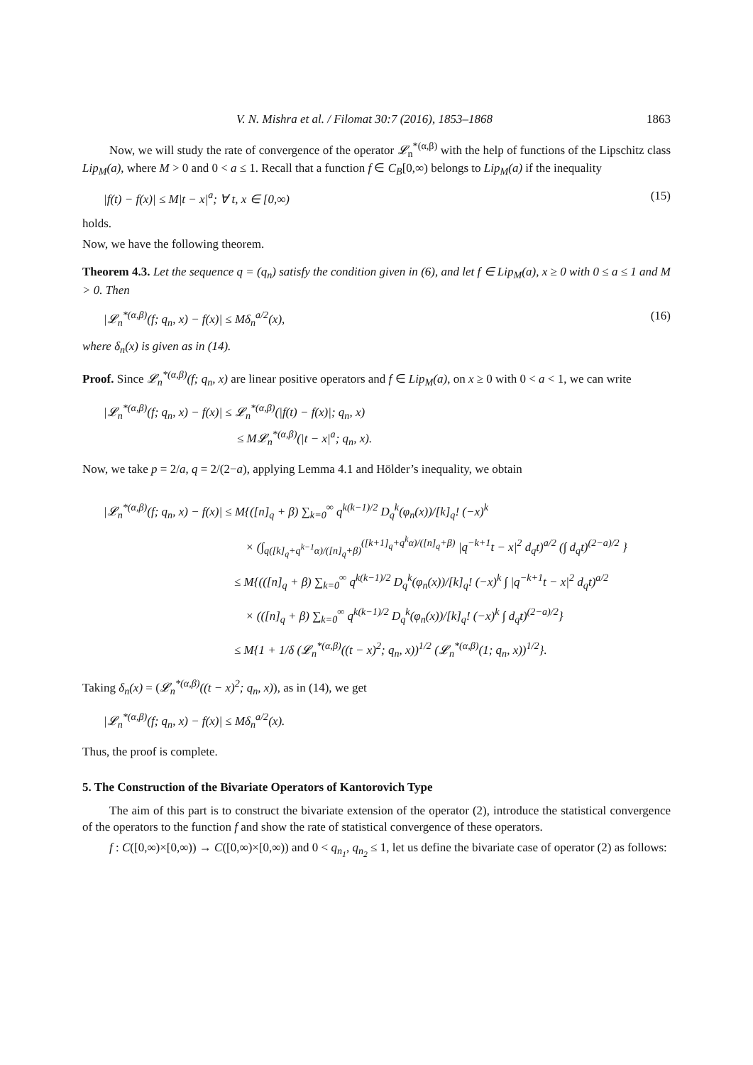V. N. Mishra et al. / Filomat 30:7 (2016), 1853–1868 1863
Now, we will study the rate of convergence of the operator 𝓛<sub>n</sub><sup>*(α,β)</sup> with the help of functions of the Lipschitz class Lip<sub>M</sub>(a), where M > 0 and 0 < a ≤ 1. Recall that a function f ∈ C<sub>B</sub>[0,∞) belongs to Lip<sub>M</sub>(a) if the inequality
|f(t) − f(x)| ≤ M|t − x|<sup>a</sup>; ∀ t, x ∈ [0,∞) (15)
holds.
Now, we have the following theorem.
Theorem 4.3. Let the sequence q = (q<sub>n</sub>) satisfy the condition given in (6), and let f ∈ Lip<sub>M</sub>(a), x ≥ 0 with 0 ≤ a ≤ 1 and M > 0. Then
|𝓛<sub>n</sub><sup>*(α,β)</sup>(f; q<sub>n</sub>, x) − f(x)| ≤ Mδ<sub>n</sub><sup>a/2</sup>(x), (16)
where δ<sub>n</sub>(x) is given as in (14).
Proof. Since 𝓛<sub>n</sub><sup>*(α,β)</sup>(f; q<sub>n</sub>, x) are linear positive operators and f ∈ Lip<sub>M</sub>(a), on x ≥ 0 with 0 < a < 1, we can write
|𝓛<sub>n</sub><sup>*(α,β)</sup>(f; q<sub>n</sub>, x) − f(x)| ≤ 𝓛<sub>n</sub><sup>*(α,β)</sup>(|f(t) − f(x)|; q<sub>n</sub>, x)
≤ M𝓛<sub>n</sub><sup>*(α,β)</sup>(|t − x|<sup>a</sup>; q<sub>n</sub>, x).
Now, we take p = 2/a, q = 2/(2−a), applying Lemma 4.1 and Hölder’s inequality, we obtain
|𝓛<sub>n</sub><sup>*(α,β)</sup>(f; q<sub>n</sub>, x) − f(x)| ≤ M{([n]<sub>q</sub> + β) ∑<sub>k=0</sub><sup>∞</sup> q<sup>k(k−1)/2</sup> D<sub>q</sub><sup>k</sup>(φ<sub>n</sub>(x))/[k]<sub>q</sub>! (−x)<sup>k</sup>
× (∫<sub>q([k]<sub>q</sub>+q<sup>k−1</sup>α)/([n]<sub>q</sub>+β)</sub><sup>([k+1]<sub>q</sub>+q<sup>k</sup>α)/([n]<sub>q</sub>+β)</sup> |q<sup>−k+1</sup>t − x|<sup>2</sup> d<sub>q</sub>t)<sup>a/2</sup> (∫ d<sub>q</sub>t)<sup>(2−a)/2</sup> }
≤ M{(([n]<sub>q</sub> + β) ∑<sub>k=0</sub><sup>∞</sup> q<sup>k(k−1)/2</sup> D<sub>q</sub><sup>k</sup>(φ<sub>n</sub>(x))/[k]<sub>q</sub>! (−x)<sup>k</sup> ∫ |q<sup>−k+1</sup>t − x|<sup>2</sup> d<sub>q</sub>t)<sup>a/2</sup>
× (([n]<sub>q</sub> + β) ∑<sub>k=0</sub><sup>∞</sup> q<sup>k(k−1)/2</sup> D<sub>q</sub><sup>k</sup>(φ<sub>n</sub>(x))/[k]<sub>q</sub>! (−x)<sup>k</sup> ∫ d<sub>q</sub>t)<sup>(2−a)/2</sup>}
≤ M{1 + 1/δ (𝓛<sub>n</sub><sup>*(α,β)</sup>((t − x)<sup>2</sup>; q<sub>n</sub>, x))<sup>1/2</sup> (𝓛<sub>n</sub><sup>*(α,β)</sup>(1; q<sub>n</sub>, x))<sup>1/2</sup>}.
Taking δ<sub>n</sub>(x) = (𝓛<sub>n</sub><sup>*(α,β)</sup>((t − x)<sup>2</sup>; q<sub>n</sub>, x)), as in (14), we get
|𝓛<sub>n</sub><sup>*(α,β)</sup>(f; q<sub>n</sub>, x) − f(x)| ≤ Mδ<sub>n</sub><sup>a/2</sup>(x).
Thus, the proof is complete.
5. The Construction of the Bivariate Operators of Kantorovich Type
The aim of this part is to construct the bivariate extension of the operator (2), introduce the statistical convergence of the operators to the function f and show the rate of statistical convergence of these operators.
f : C([0,∞)×[0,∞)) → C([0,∞)×[0,∞)) and 0 < q<sub>n<sub>1</sub></sub>, q<sub>n<sub>2</sub></sub> ≤ 1, let us define the bivariate case of operator (2) as follows: